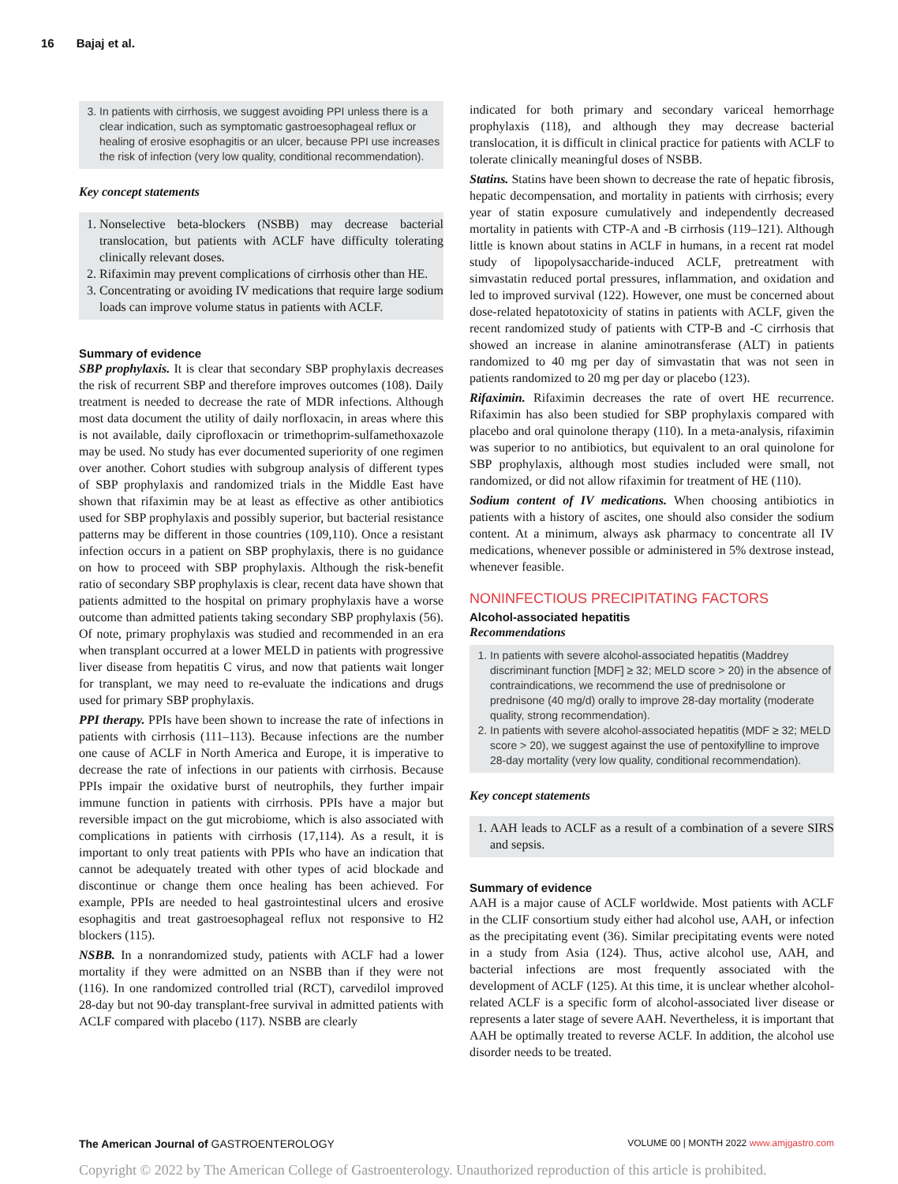16 Bajaj et al.
3. In patients with cirrhosis, we suggest avoiding PPI unless there is a clear indication, such as symptomatic gastroesophageal reflux or healing of erosive esophagitis or an ulcer, because PPI use increases the risk of infection (very low quality, conditional recommendation).
Key concept statements
1. Nonselective beta-blockers (NSBB) may decrease bacterial translocation, but patients with ACLF have difficulty tolerating clinically relevant doses.
2. Rifaximin may prevent complications of cirrhosis other than HE.
3. Concentrating or avoiding IV medications that require large sodium loads can improve volume status in patients with ACLF.
Summary of evidence
SBP prophylaxis. It is clear that secondary SBP prophylaxis decreases the risk of recurrent SBP and therefore improves outcomes (108). Daily treatment is needed to decrease the rate of MDR infections. Although most data document the utility of daily norfloxacin, in areas where this is not available, daily ciprofloxacin or trimethoprim-sulfamethoxazole may be used. No study has ever documented superiority of one regimen over another. Cohort studies with subgroup analysis of different types of SBP prophylaxis and randomized trials in the Middle East have shown that rifaximin may be at least as effective as other antibiotics used for SBP prophylaxis and possibly superior, but bacterial resistance patterns may be different in those countries (109,110). Once a resistant infection occurs in a patient on SBP prophylaxis, there is no guidance on how to proceed with SBP prophylaxis. Although the risk-benefit ratio of secondary SBP prophylaxis is clear, recent data have shown that patients admitted to the hospital on primary prophylaxis have a worse outcome than admitted patients taking secondary SBP prophylaxis (56). Of note, primary prophylaxis was studied and recommended in an era when transplant occurred at a lower MELD in patients with progressive liver disease from hepatitis C virus, and now that patients wait longer for transplant, we may need to re-evaluate the indications and drugs used for primary SBP prophylaxis.
PPI therapy. PPIs have been shown to increase the rate of infections in patients with cirrhosis (111–113). Because infections are the number one cause of ACLF in North America and Europe, it is imperative to decrease the rate of infections in our patients with cirrhosis. Because PPIs impair the oxidative burst of neutrophils, they further impair immune function in patients with cirrhosis. PPIs have a major but reversible impact on the gut microbiome, which is also associated with complications in patients with cirrhosis (17,114). As a result, it is important to only treat patients with PPIs who have an indication that cannot be adequately treated with other types of acid blockade and discontinue or change them once healing has been achieved. For example, PPIs are needed to heal gastrointestinal ulcers and erosive esophagitis and treat gastroesophageal reflux not responsive to H2 blockers (115).
NSBB. In a nonrandomized study, patients with ACLF had a lower mortality if they were admitted on an NSBB than if they were not (116). In one randomized controlled trial (RCT), carvedilol improved 28-day but not 90-day transplant-free survival in admitted patients with ACLF compared with placebo (117). NSBB are clearly
indicated for both primary and secondary variceal hemorrhage prophylaxis (118), and although they may decrease bacterial translocation, it is difficult in clinical practice for patients with ACLF to tolerate clinically meaningful doses of NSBB.
Statins. Statins have been shown to decrease the rate of hepatic fibrosis, hepatic decompensation, and mortality in patients with cirrhosis; every year of statin exposure cumulatively and independently decreased mortality in patients with CTP-A and -B cirrhosis (119–121). Although little is known about statins in ACLF in humans, in a recent rat model study of lipopolysaccharide-induced ACLF, pretreatment with simvastatin reduced portal pressures, inflammation, and oxidation and led to improved survival (122). However, one must be concerned about dose-related hepatotoxicity of statins in patients with ACLF, given the recent randomized study of patients with CTP-B and -C cirrhosis that showed an increase in alanine aminotransferase (ALT) in patients randomized to 40 mg per day of simvastatin that was not seen in patients randomized to 20 mg per day or placebo (123).
Rifaximin. Rifaximin decreases the rate of overt HE recurrence. Rifaximin has also been studied for SBP prophylaxis compared with placebo and oral quinolone therapy (110). In a meta-analysis, rifaximin was superior to no antibiotics, but equivalent to an oral quinolone for SBP prophylaxis, although most studies included were small, not randomized, or did not allow rifaximin for treatment of HE (110).
Sodium content of IV medications. When choosing antibiotics in patients with a history of ascites, one should also consider the sodium content. At a minimum, always ask pharmacy to concentrate all IV medications, whenever possible or administered in 5% dextrose instead, whenever feasible.
NONINFECTIOUS PRECIPITATING FACTORS
Alcohol-associated hepatitis
Recommendations
1. In patients with severe alcohol-associated hepatitis (Maddrey discriminant function [MDF] ≥ 32; MELD score > 20) in the absence of contraindications, we recommend the use of prednisolone or prednisone (40 mg/d) orally to improve 28-day mortality (moderate quality, strong recommendation).
2. In patients with severe alcohol-associated hepatitis (MDF ≥ 32; MELD score > 20), we suggest against the use of pentoxifylline to improve 28-day mortality (very low quality, conditional recommendation).
Key concept statements
1. AAH leads to ACLF as a result of a combination of a severe SIRS and sepsis.
Summary of evidence
AAH is a major cause of ACLF worldwide. Most patients with ACLF in the CLIF consortium study either had alcohol use, AAH, or infection as the precipitating event (36). Similar precipitating events were noted in a study from Asia (124). Thus, active alcohol use, AAH, and bacterial infections are most frequently associated with the development of ACLF (125). At this time, it is unclear whether alcohol-related ACLF is a specific form of alcohol-associated liver disease or represents a later stage of severe AAH. Nevertheless, it is important that AAH be optimally treated to reverse ACLF. In addition, the alcohol use disorder needs to be treated.
The American Journal of GASTROENTEROLOGY VOLUME 00 | MONTH 2022 www.amjgastro.com
Copyright © 2022 by The American College of Gastroenterology. Unauthorized reproduction of this article is prohibited.